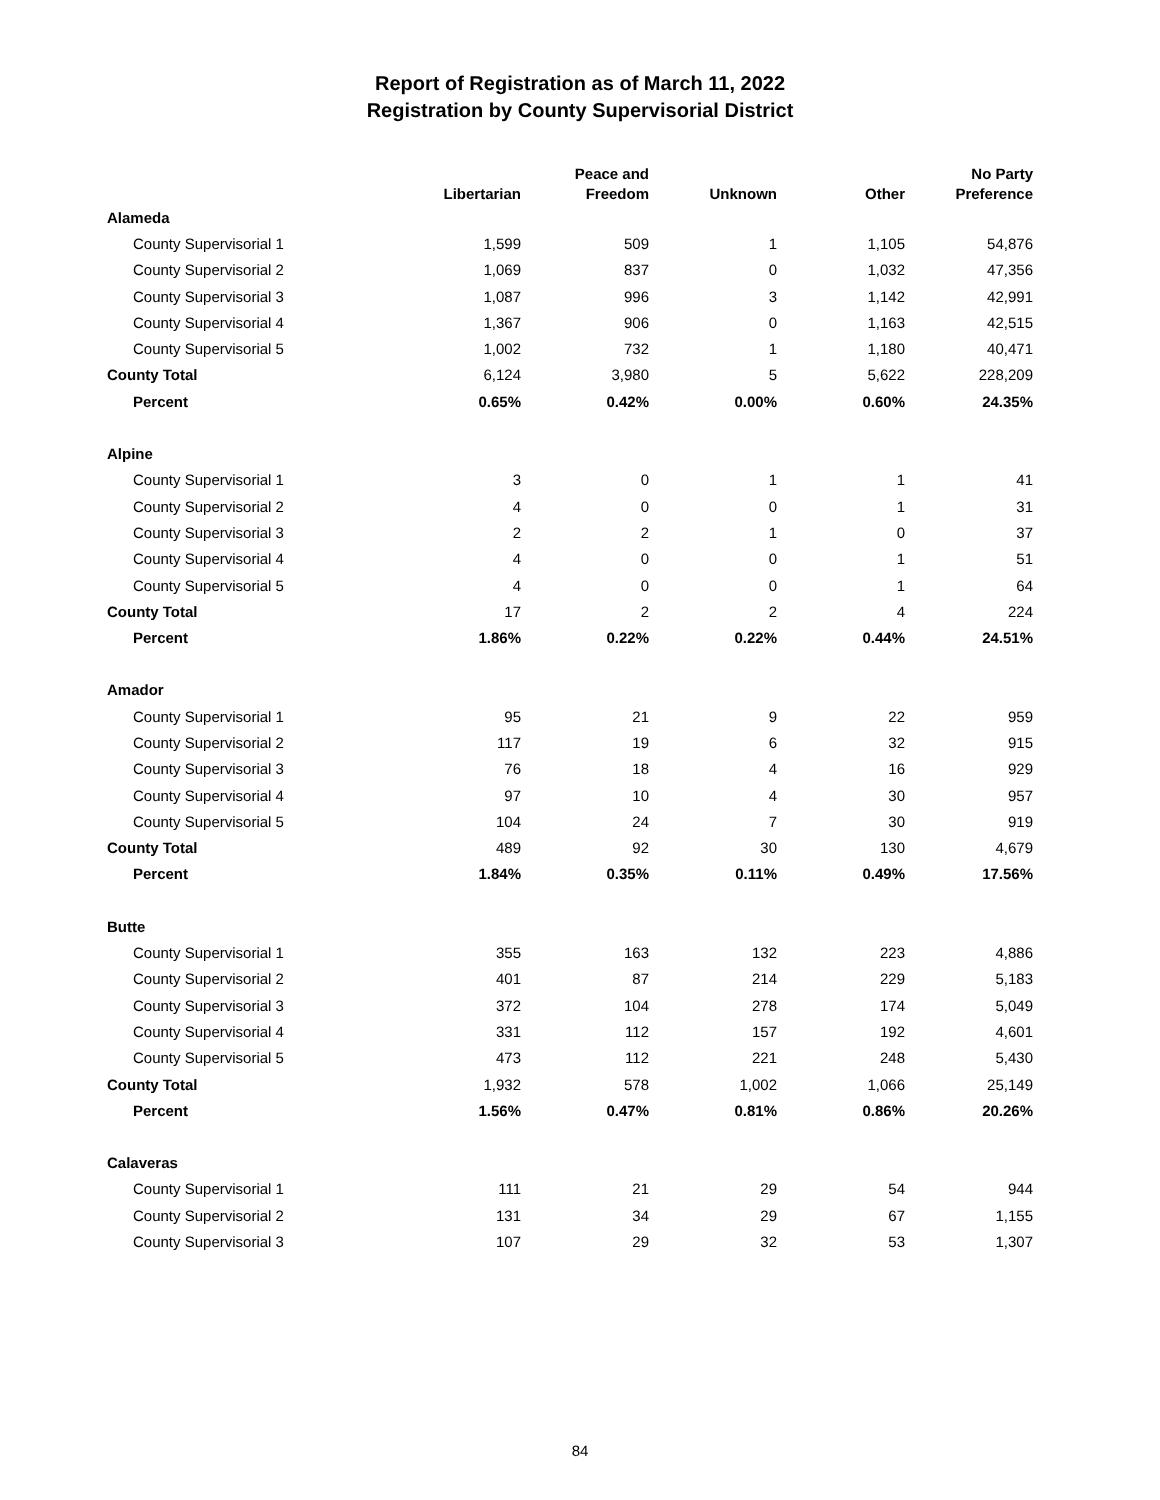Report of Registration as of March 11, 2022
Registration by County Supervisorial District
| | Libertarian | Peace and Freedom | Unknown | Other | No Party Preference |
| --- | --- | --- | --- | --- | --- |
| Alameda | | | | | |
| County Supervisorial 1 | 1,599 | 509 | 1 | 1,105 | 54,876 |
| County Supervisorial 2 | 1,069 | 837 | 0 | 1,032 | 47,356 |
| County Supervisorial 3 | 1,087 | 996 | 3 | 1,142 | 42,991 |
| County Supervisorial 4 | 1,367 | 906 | 0 | 1,163 | 42,515 |
| County Supervisorial 5 | 1,002 | 732 | 1 | 1,180 | 40,471 |
| County Total | 6,124 | 3,980 | 5 | 5,622 | 228,209 |
| Percent | 0.65% | 0.42% | 0.00% | 0.60% | 24.35% |
| Alpine | | | | | |
| County Supervisorial 1 | 3 | 0 | 1 | 1 | 41 |
| County Supervisorial 2 | 4 | 0 | 0 | 1 | 31 |
| County Supervisorial 3 | 2 | 2 | 1 | 0 | 37 |
| County Supervisorial 4 | 4 | 0 | 0 | 1 | 51 |
| County Supervisorial 5 | 4 | 0 | 0 | 1 | 64 |
| County Total | 17 | 2 | 2 | 4 | 224 |
| Percent | 1.86% | 0.22% | 0.22% | 0.44% | 24.51% |
| Amador | | | | | |
| County Supervisorial 1 | 95 | 21 | 9 | 22 | 959 |
| County Supervisorial 2 | 117 | 19 | 6 | 32 | 915 |
| County Supervisorial 3 | 76 | 18 | 4 | 16 | 929 |
| County Supervisorial 4 | 97 | 10 | 4 | 30 | 957 |
| County Supervisorial 5 | 104 | 24 | 7 | 30 | 919 |
| County Total | 489 | 92 | 30 | 130 | 4,679 |
| Percent | 1.84% | 0.35% | 0.11% | 0.49% | 17.56% |
| Butte | | | | | |
| County Supervisorial 1 | 355 | 163 | 132 | 223 | 4,886 |
| County Supervisorial 2 | 401 | 87 | 214 | 229 | 5,183 |
| County Supervisorial 3 | 372 | 104 | 278 | 174 | 5,049 |
| County Supervisorial 4 | 331 | 112 | 157 | 192 | 4,601 |
| County Supervisorial 5 | 473 | 112 | 221 | 248 | 5,430 |
| County Total | 1,932 | 578 | 1,002 | 1,066 | 25,149 |
| Percent | 1.56% | 0.47% | 0.81% | 0.86% | 20.26% |
| Calaveras | | | | | |
| County Supervisorial 1 | 111 | 21 | 29 | 54 | 944 |
| County Supervisorial 2 | 131 | 34 | 29 | 67 | 1,155 |
| County Supervisorial 3 | 107 | 29 | 32 | 53 | 1,307 |
84